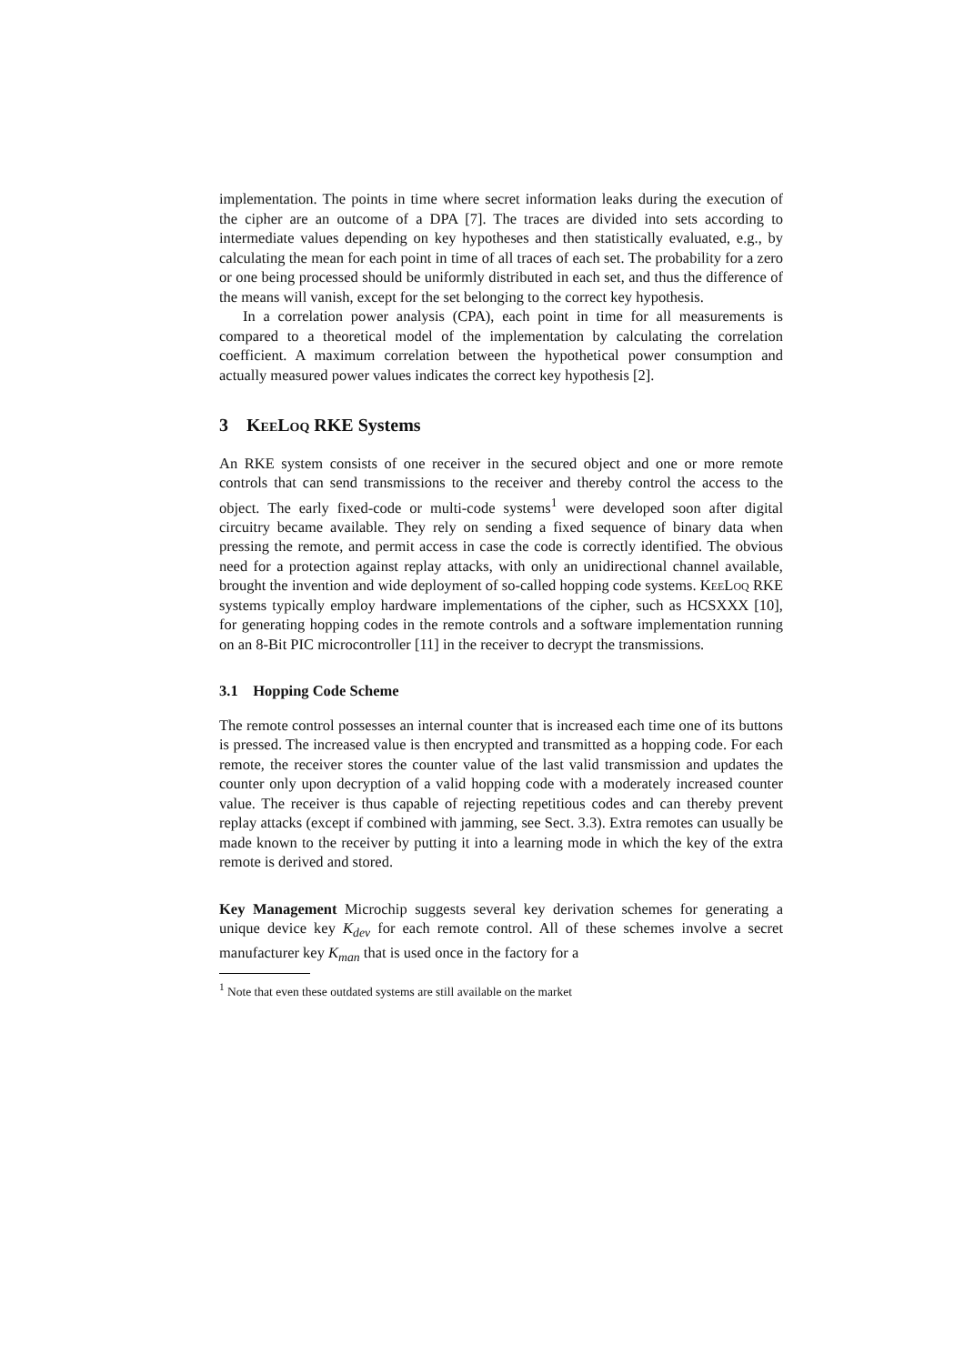implementation. The points in time where secret information leaks during the execution of the cipher are an outcome of a DPA [7]. The traces are divided into sets according to intermediate values depending on key hypotheses and then statistically evaluated, e.g., by calculating the mean for each point in time of all traces of each set. The probability for a zero or one being processed should be uniformly distributed in each set, and thus the difference of the means will vanish, except for the set belonging to the correct key hypothesis.
In a correlation power analysis (CPA), each point in time for all measurements is compared to a theoretical model of the implementation by calculating the correlation coefficient. A maximum correlation between the hypothetical power consumption and actually measured power values indicates the correct key hypothesis [2].
3 KeeLoq RKE Systems
An RKE system consists of one receiver in the secured object and one or more remote controls that can send transmissions to the receiver and thereby control the access to the object. The early fixed-code or multi-code systems<sup>1</sup> were developed soon after digital circuitry became available. They rely on sending a fixed sequence of binary data when pressing the remote, and permit access in case the code is correctly identified. The obvious need for a protection against replay attacks, with only an unidirectional channel available, brought the invention and wide deployment of so-called hopping code systems. KeeLoq RKE systems typically employ hardware implementations of the cipher, such as HCSXXX [10], for generating hopping codes in the remote controls and a software implementation running on an 8-Bit PIC microcontroller [11] in the receiver to decrypt the transmissions.
3.1 Hopping Code Scheme
The remote control possesses an internal counter that is increased each time one of its buttons is pressed. The increased value is then encrypted and transmitted as a hopping code. For each remote, the receiver stores the counter value of the last valid transmission and updates the counter only upon decryption of a valid hopping code with a moderately increased counter value. The receiver is thus capable of rejecting repetitious codes and can thereby prevent replay attacks (except if combined with jamming, see Sect. 3.3). Extra remotes can usually be made known to the receiver by putting it into a learning mode in which the key of the extra remote is derived and stored.
Key Management Microchip suggests several key derivation schemes for generating a unique device key K<sub>dev</sub> for each remote control. All of these schemes involve a secret manufacturer key K<sub>man</sub> that is used once in the factory for a
<sup>1</sup> Note that even these outdated systems are still available on the market